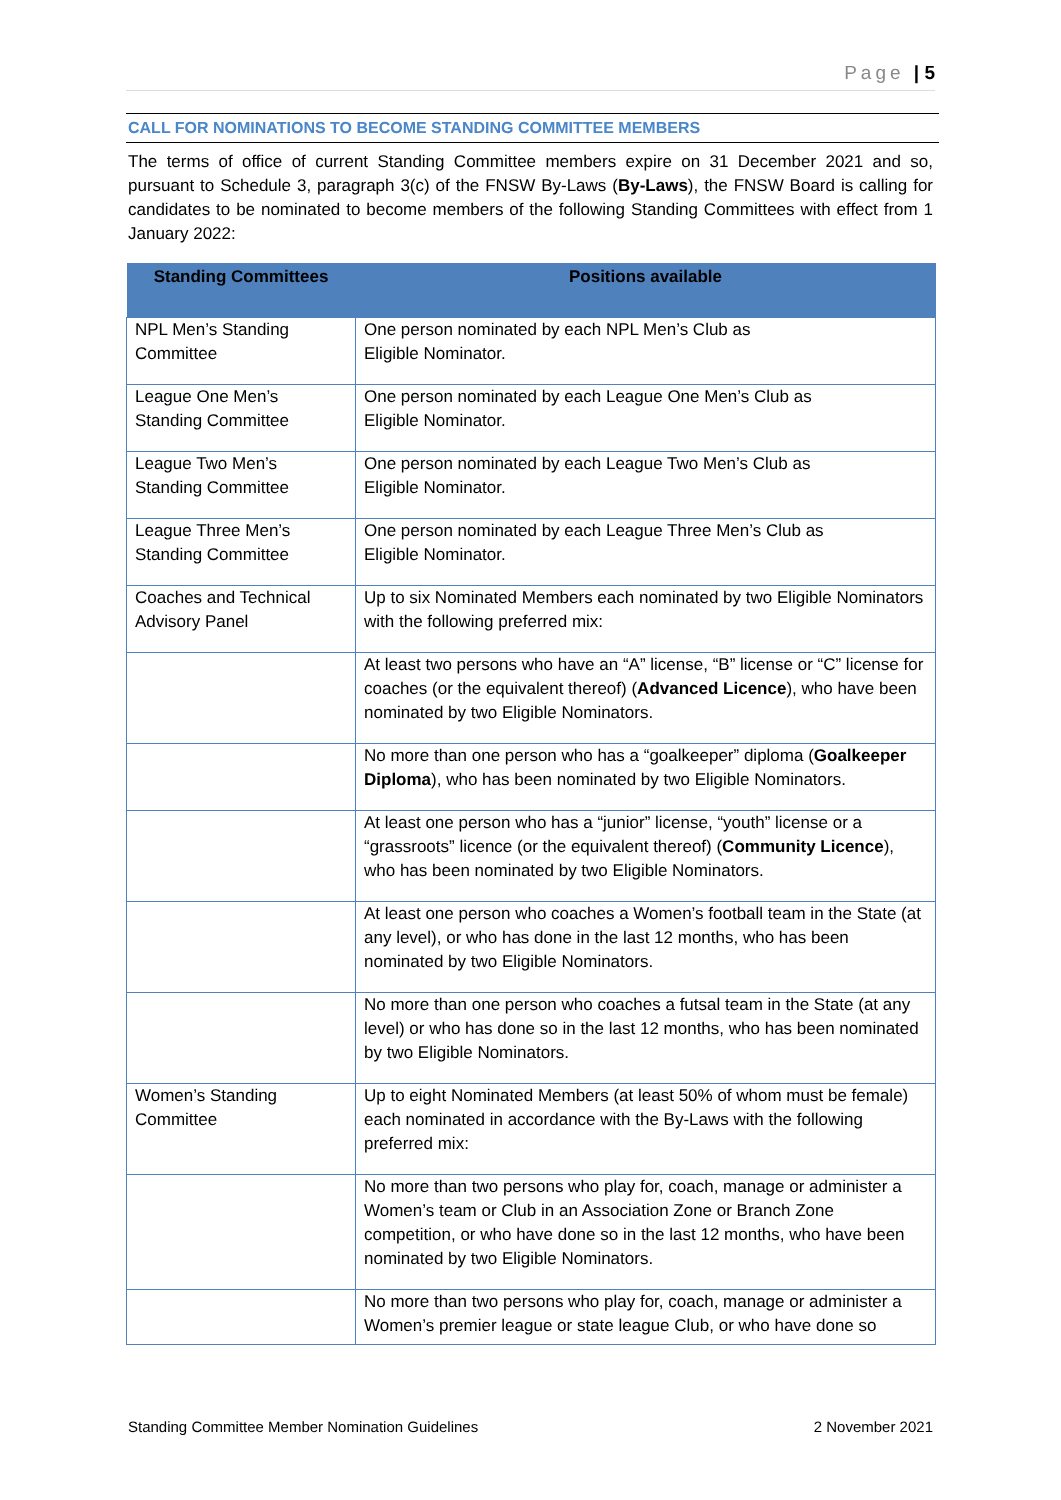Page | 5
CALL FOR NOMINATIONS TO BECOME STANDING COMMITTEE MEMBERS
The terms of office of current Standing Committee members expire on 31 December 2021 and so, pursuant to Schedule 3, paragraph 3(c) of the FNSW By-Laws (By-Laws), the FNSW Board is calling for candidates to be nominated to become members of the following Standing Committees with effect from 1 January 2022:
| Standing Committees | Positions available |
| --- | --- |
| NPL Men’s Standing Committee | One person nominated by each NPL Men’s Club as Eligible Nominator. |
| League One Men’s Standing Committee | One person nominated by each League One Men’s Club as Eligible Nominator. |
| League Two Men’s Standing Committee | One person nominated by each League Two Men’s Club as Eligible Nominator. |
| League Three Men’s Standing Committee | One person nominated by each League Three Men’s Club as Eligible Nominator. |
| Coaches and Technical Advisory Panel | Up to six Nominated Members each nominated by two Eligible Nominators with the following preferred mix: |
| | At least two persons who have an “A” license, “B” license or “C” license for coaches (or the equivalent thereof) ( Advanced Licence ), who have been nominated by two Eligible Nominators. |
| | No more than one person who has a “goalkeeper” diploma ( Goalkeeper Diploma ), who has been nominated by two Eligible Nominators. |
| | At least one person who has a “junior” license, “youth” license or a “grassroots” licence (or the equivalent thereof) ( Community Licence ), who has been nominated by two Eligible Nominators. |
| | At least one person who coaches a Women’s football team in the State (at any level), or who has done in the last 12 months, who has been nominated by two Eligible Nominators. |
| | No more than one person who coaches a futsal team in the State (at any level) or who has done so in the last 12 months, who has been nominated by two Eligible Nominators. |
| Women’s Standing Committee | Up to eight Nominated Members (at least 50% of whom must be female) each nominated in accordance with the By-Laws with the following preferred mix: |
| | No more than two persons who play for, coach, manage or administer a Women’s team or Club in an Association Zone or Branch Zone competition, or who have done so in the last 12 months, who have been nominated by two Eligible Nominators. |
| | No more than two persons who play for, coach, manage or administer a Women’s premier league or state league Club, or who have done so |
Standing Committee Member Nomination Guidelines 2 November 2021